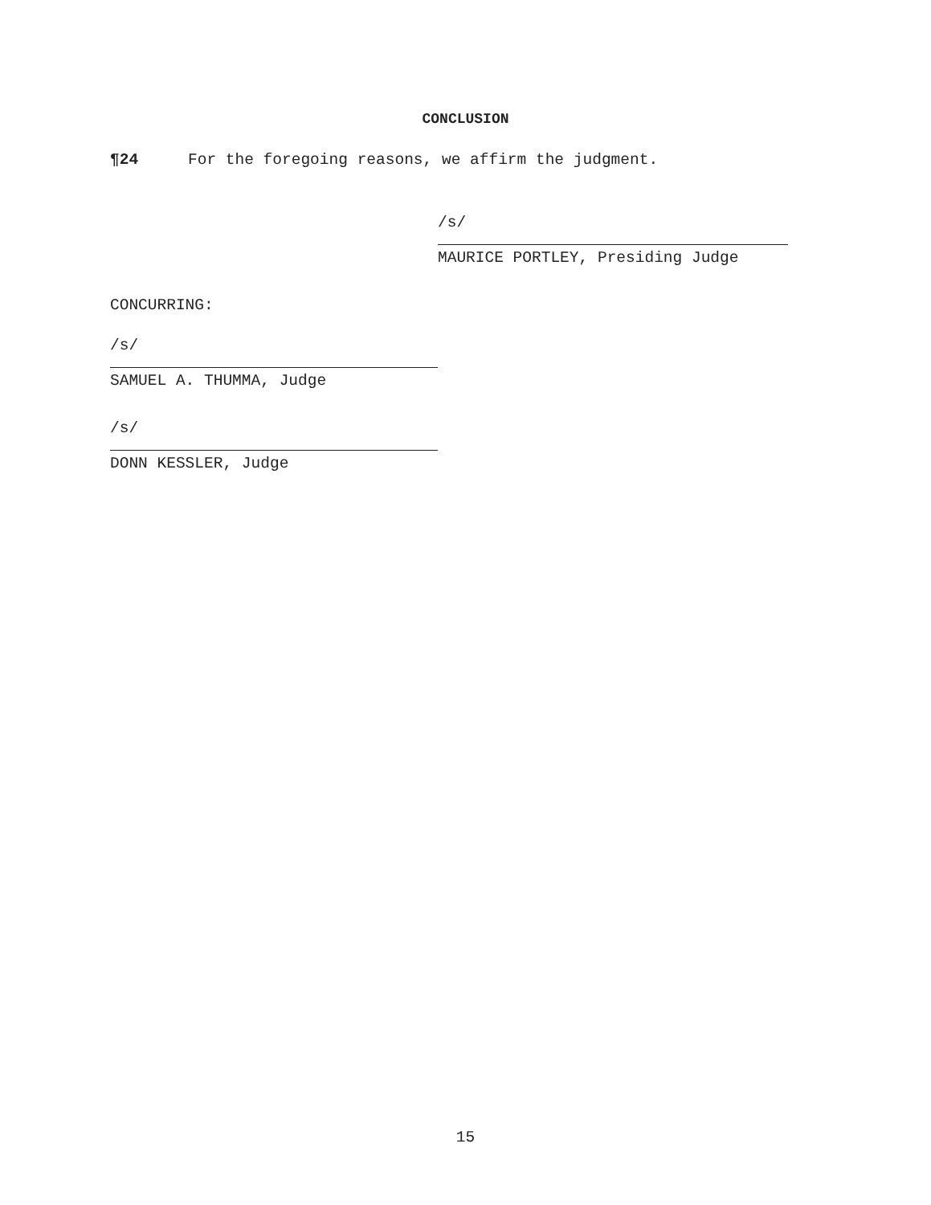CONCLUSION
¶24 For the foregoing reasons, we affirm the judgment.
/s/
MAURICE PORTLEY, Presiding Judge
CONCURRING:
/s/
SAMUEL A. THUMMA, Judge
/s/
DONN KESSLER, Judge
15